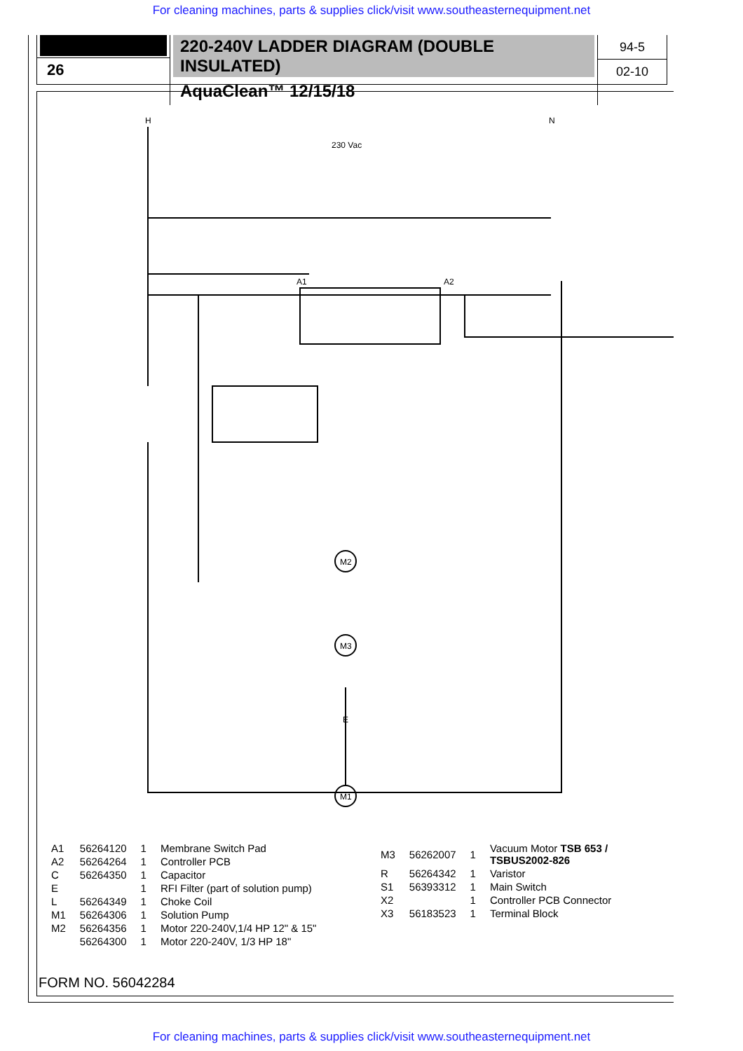For cleaning machines, parts & supplies click/visit www.southeasternequipment.net
26
220-240V LADDER DIAGRAM (DOUBLE INSULATED)
AquaClean™ 12/15/18
94-5
02-10
H
N
230 Vac
A1
A2
M2
M3
M1
E
| A1 | 56264120 | 1 | Membrane Switch Pad |
| A2 | 56264264 | 1 | Controller PCB |
| C | 56264350 | 1 | Capacitor |
| E | | 1 | RFI Filter (part of solution pump) |
| L | 56264349 | 1 | Choke Coil |
| M1 | 56264306 | 1 | Solution Pump |
| M2 | 56264356 | 1 | Motor 220-240V,1/4 HP 12" & 15" |
| | 56264300 | 1 | Motor 220-240V, 1/3 HP 18" |
| M3 | 56262007 | 1 | Vacuum Motor TSB 653 / TSBUS2002-826 |
| R | 56264342 | 1 | Varistor |
| S1 | 56393312 | 1 | Main Switch |
| X2 | | 1 | Controller PCB Connector |
| X3 | 56183523 | 1 | Terminal Block |
FORM NO. 56042284
For cleaning machines, parts & supplies click/visit www.southeasternequipment.net